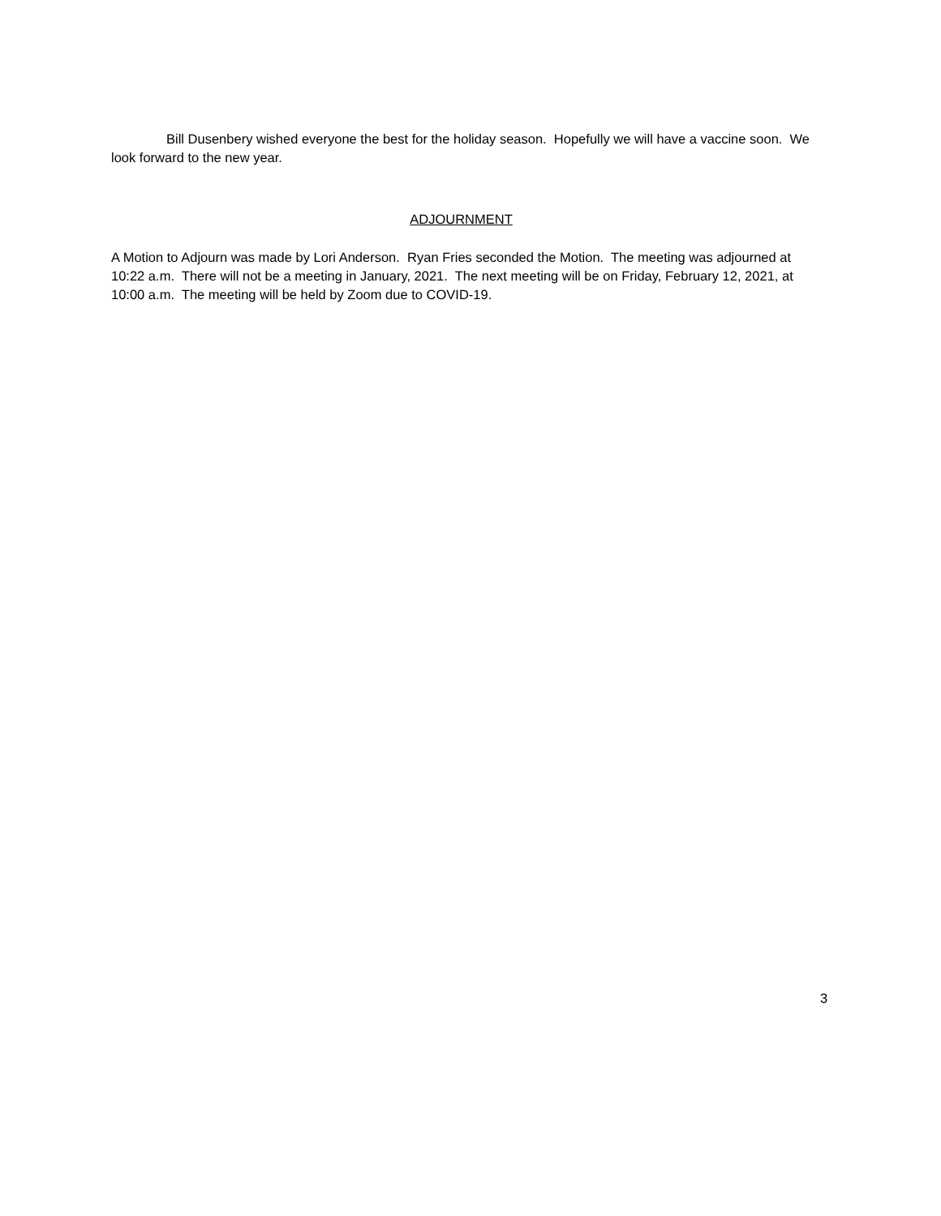Bill Dusenbery wished everyone the best for the holiday season. Hopefully we will have a vaccine soon. We look forward to the new year.
ADJOURNMENT
A Motion to Adjourn was made by Lori Anderson. Ryan Fries seconded the Motion. The meeting was adjourned at 10:22 a.m. There will not be a meeting in January, 2021. The next meeting will be on Friday, February 12, 2021, at 10:00 a.m. The meeting will be held by Zoom due to COVID-19.
3